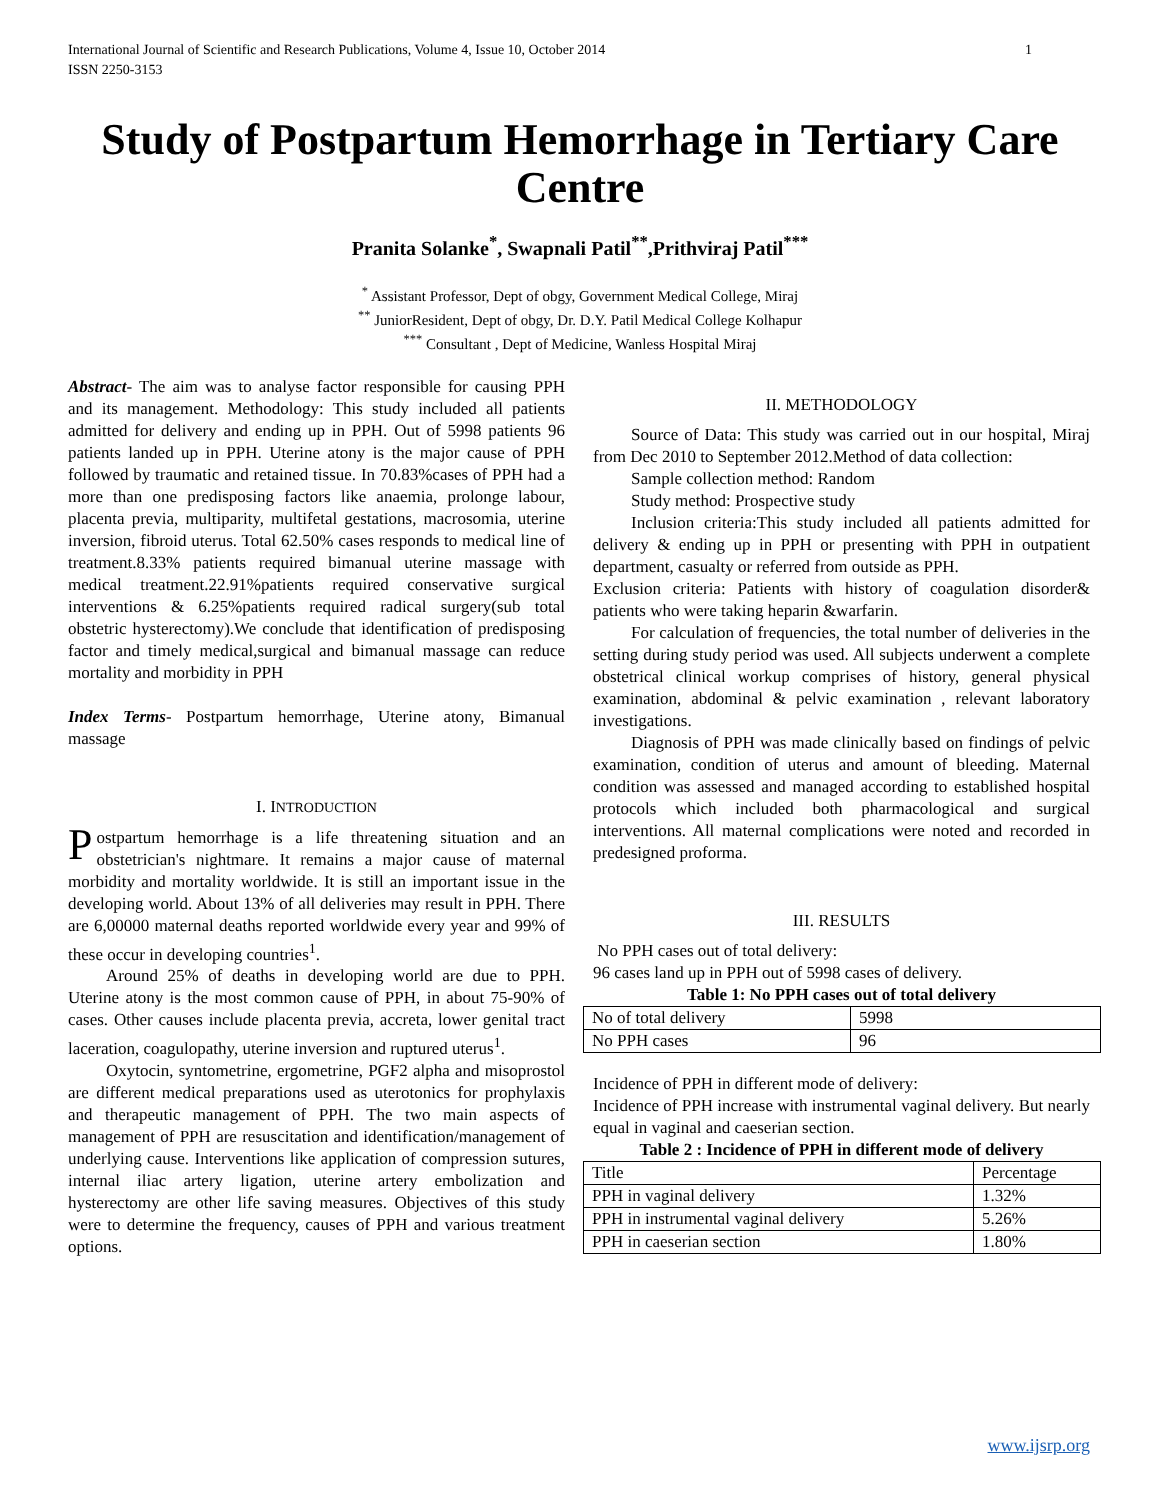International Journal of Scientific and Research Publications, Volume 4, Issue 10, October 2014
ISSN 2250-3153 1
Study of Postpartum Hemorrhage in Tertiary Care Centre
Pranita Solanke<sup>*</sup>, Swapnali Patil<sup>**</sup>,Prithviraj Patil<sup>***</sup>
<sup>*</sup> Assistant Professor, Dept of obgy, Government Medical College, Miraj
<sup>**</sup> JuniorResident, Dept of obgy, Dr. D.Y. Patil Medical College Kolhapur
<sup>***</sup> Consultant , Dept of Medicine, Wanless Hospital Miraj
Abstract- The aim was to analyse factor responsible for causing PPH and its management. Methodology: This study included all patients admitted for delivery and ending up in PPH. Out of 5998 patients 96 patients landed up in PPH. Uterine atony is the major cause of PPH followed by traumatic and retained tissue. In 70.83%cases of PPH had a more than one predisposing factors like anaemia, prolonge labour, placenta previa, multiparity, multifetal gestations, macrosomia, uterine inversion, fibroid uterus. Total 62.50% cases responds to medical line of treatment.8.33% patients required bimanual uterine massage with medical treatment.22.91%patients required conservative surgical interventions & 6.25%patients required radical surgery(sub total obstetric hysterectomy).We conclude that identification of predisposing factor and timely medical,surgical and bimanual massage can reduce mortality and morbidity in PPH
Index Terms- Postpartum hemorrhage, Uterine atony, Bimanual massage
I. INTRODUCTION
Postpartum hemorrhage is a life threatening situation and an obstetrician's nightmare. It remains a major cause of maternal morbidity and mortality worldwide. It is still an important issue in the developing world. About 13% of all deliveries may result in PPH. There are 6,00000 maternal deaths reported worldwide every year and 99% of these occur in developing countries<sup>1</sup>.
Around 25% of deaths in developing world are due to PPH. Uterine atony is the most common cause of PPH, in about 75-90% of cases. Other causes include placenta previa, accreta, lower genital tract laceration, coagulopathy, uterine inversion and ruptured uterus<sup>1</sup>.
Oxytocin, syntometrine, ergometrine, PGF2 alpha and misoprostol are different medical preparations used as uterotonics for prophylaxis and therapeutic management of PPH. The two main aspects of management of PPH are resuscitation and identification/management of underlying cause. Interventions like application of compression sutures, internal iliac artery ligation, uterine artery embolization and hysterectomy are other life saving measures. Objectives of this study were to determine the frequency, causes of PPH and various treatment options.
II. METHODOLOGY
Source of Data: This study was carried out in our hospital, Miraj from Dec 2010 to September 2012.Method of data collection:
Sample collection method: Random
Study method: Prospective study
Inclusion criteria:This study included all patients admitted for delivery & ending up in PPH or presenting with PPH in outpatient department, casualty or referred from outside as PPH.
Exclusion criteria: Patients with history of coagulation disorder& patients who were taking heparin &warfarin.
For calculation of frequencies, the total number of deliveries in the setting during study period was used. All subjects underwent a complete obstetrical clinical workup comprises of history, general physical examination, abdominal & pelvic examination , relevant laboratory investigations.
Diagnosis of PPH was made clinically based on findings of pelvic examination, condition of uterus and amount of bleeding. Maternal condition was assessed and managed according to established hospital protocols which included both pharmacological and surgical interventions. All maternal complications were noted and recorded in predesigned proforma.
III. RESULTS
No PPH cases out of total delivery:
96 cases land up in PPH out of 5998 cases of delivery.
Table 1: No PPH cases out of total delivery
| No of total delivery | 5998 |
| No PPH cases | 96 |
Incidence of PPH in different mode of delivery:
Incidence of PPH increase with instrumental vaginal delivery. But nearly equal in vaginal and caeserian section.
Table 2 : Incidence of PPH in different mode of delivery
| Title | Percentage |
| PPH in vaginal delivery | 1.32% |
| PPH in instrumental vaginal delivery | 5.26% |
| PPH in caeserian section | 1.80% |
www.ijsrp.org